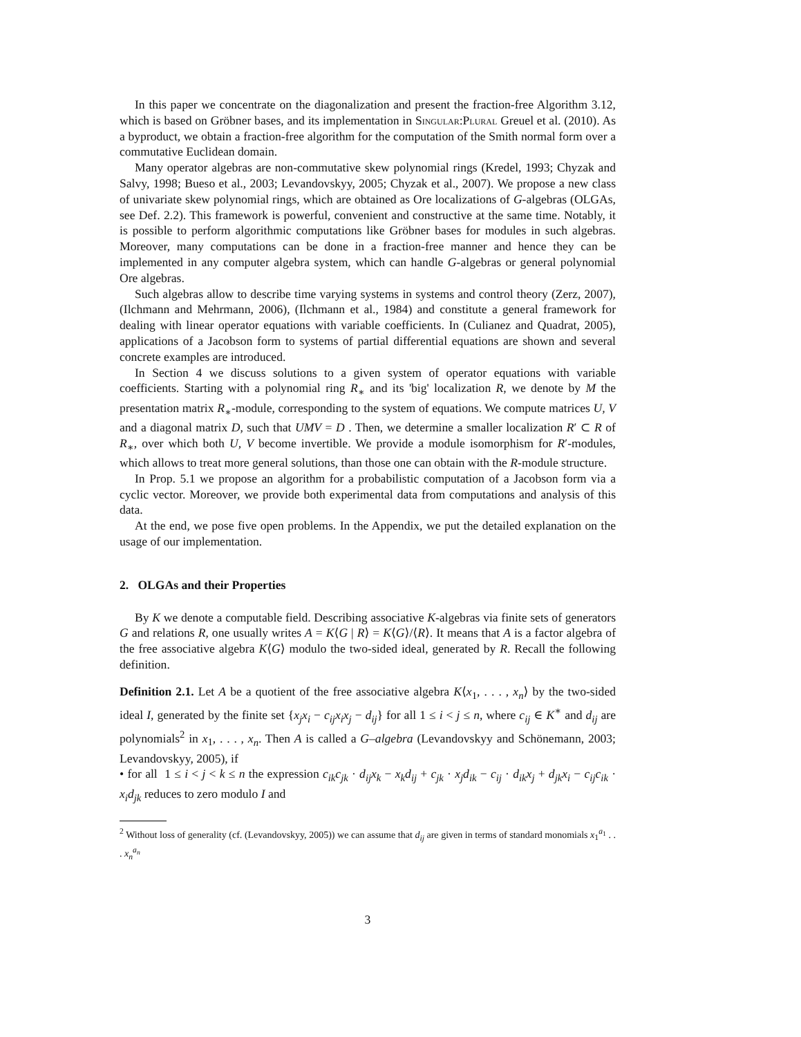In this paper we concentrate on the diagonalization and present the fraction-free Algorithm 3.12, which is based on Gröbner bases, and its implementation in Singular:Plural Greuel et al. (2010). As a byproduct, we obtain a fraction-free algorithm for the computation of the Smith normal form over a commutative Euclidean domain.
Many operator algebras are non-commutative skew polynomial rings (Kredel, 1993; Chyzak and Salvy, 1998; Bueso et al., 2003; Levandovskyy, 2005; Chyzak et al., 2007). We propose a new class of univariate skew polynomial rings, which are obtained as Ore localizations of G-algebras (OLGAs, see Def. 2.2). This framework is powerful, convenient and constructive at the same time. Notably, it is possible to perform algorithmic computations like Gröbner bases for modules in such algebras. Moreover, many computations can be done in a fraction-free manner and hence they can be implemented in any computer algebra system, which can handle G-algebras or general polynomial Ore algebras.
Such algebras allow to describe time varying systems in systems and control theory (Zerz, 2007), (Ilchmann and Mehrmann, 2006), (Ilchmann et al., 1984) and constitute a general framework for dealing with linear operator equations with variable coefficients. In (Culianez and Quadrat, 2005), applications of a Jacobson form to systems of partial differential equations are shown and several concrete examples are introduced.
In Section 4 we discuss solutions to a given system of operator equations with variable coefficients. Starting with a polynomial ring R<sub>∗</sub> and its 'big' localization R, we denote by M the presentation matrix R<sub>∗</sub>-module, corresponding to the system of equations. We compute matrices U, V and a diagonal matrix D, such that UMV = D . Then, we determine a smaller localization R′ ⊂ R of R<sub>∗</sub>, over which both U, V become invertible. We provide a module isomorphism for R′-modules, which allows to treat more general solutions, than those one can obtain with the R-module structure.
In Prop. 5.1 we propose an algorithm for a probabilistic computation of a Jacobson form via a cyclic vector. Moreover, we provide both experimental data from computations and analysis of this data.
At the end, we pose five open problems. In the Appendix, we put the detailed explanation on the usage of our implementation.
2. OLGAs and their Properties
By K we denote a computable field. Describing associative K-algebras via finite sets of generators G and relations R, one usually writes A = K⟨G | R⟩ = K⟨G⟩/⟨R⟩. It means that A is a factor algebra of the free associative algebra K⟨G⟩ modulo the two-sided ideal, generated by R. Recall the following definition.
Definition 2.1. Let A be a quotient of the free associative algebra K⟨x<sub>1</sub>, . . . , x<sub>n</sub>⟩ by the two-sided ideal I, generated by the finite set {x<sub>j</sub>x<sub>i</sub> − c<sub>ij</sub>x<sub>i</sub>x<sub>j</sub> − d<sub>ij</sub>} for all 1 ≤ i < j ≤ n, where c<sub>ij</sub> ∈ K<sup>∗</sup> and d<sub>ij</sub> are polynomials<sup>2</sup> in x<sub>1</sub>, . . . , x<sub>n</sub>. Then A is called a G–algebra (Levandovskyy and Schönemann, 2003; Levandovskyy, 2005), if
• for all 1 ≤ i < j < k ≤ n the expression c<sub>ik</sub>c<sub>jk</sub> · d<sub>ij</sub>x<sub>k</sub> − x<sub>k</sub>d<sub>ij</sub> + c<sub>jk</sub> · x<sub>j</sub>d<sub>ik</sub> − c<sub>ij</sub> · d<sub>ik</sub>x<sub>j</sub> + d<sub>jk</sub>x<sub>i</sub> − c<sub>ij</sub>c<sub>ik</sub> · x<sub>i</sub>d<sub>jk</sub> reduces to zero modulo I and
<sup>2</sup> Without loss of generality (cf. (Levandovskyy, 2005)) we can assume that d<sub>ij</sub> are given in terms of standard monomials x<sub>1</sub><sup>a<sub>1</sub></sup> . . . x<sub>n</sub><sup>a<sub>n</sub></sup>
3